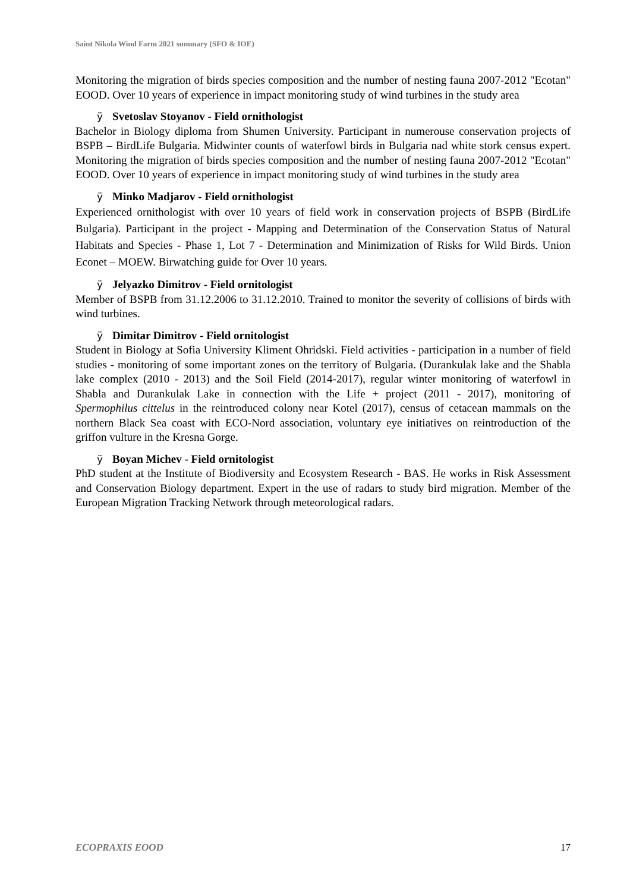Saint Nikola Wind Farm 2021 summary (SFO & IOE)
Monitoring the migration of birds species composition and the number of nesting fauna 2007-2012 "Ecotan" EOOD. Over 10 years of experience in impact monitoring study of wind turbines in the study area
ÿ Svetoslav Stoyanov - Field ornithologist
Bachelor in Biology diploma from Shumen University. Participant in numerouse conservation projects of BSPB – BirdLife Bulgaria. Midwinter counts of waterfowl birds in Bulgaria nad white stork census expert. Monitoring the migration of birds species composition and the number of nesting fauna 2007-2012 "Ecotan" EOOD. Over 10 years of experience in impact monitoring study of wind turbines in the study area
ÿ Minko Madjarov - Field ornithologist
Experienced ornithologist with over 10 years of field work in conservation projects of BSPB (BirdLife Bulgaria). Participant in the project - Mapping and Determination of the Conservation Status of Natural Habitats and Species - Phase 1, Lot 7 - Determination and Minimization of Risks for Wild Birds. Union Econet – MOEW. Birwatching guide for Over 10 years.
ÿ Jelyazko Dimitrov - Field ornitologist
Member of BSPB from 31.12.2006 to 31.12.2010. Trained to monitor the severity of collisions of birds with wind turbines.
ÿ Dimitar Dimitrov - Field ornitologist
Student in Biology at Sofia University Kliment Ohridski. Field activities - participation in a number of field studies - monitoring of some important zones on the territory of Bulgaria. (Durankulak lake and the Shabla lake complex (2010 - 2013) and the Soil Field (2014-2017), regular winter monitoring of waterfowl in Shabla and Durankulak Lake in connection with the Life + project (2011 - 2017), monitoring of Spermophilus cittelus in the reintroduced colony near Kotel (2017), census of cetacean mammals on the northern Black Sea coast with ECO-Nord association, voluntary eye initiatives on reintroduction of the griffon vulture in the Kresna Gorge.
ÿ Boyan Michev - Field ornitologist
PhD student at the Institute of Biodiversity and Ecosystem Research - BAS. He works in Risk Assessment and Conservation Biology department. Expert in the use of radars to study bird migration. Member of the European Migration Tracking Network through meteorological radars.
ECOPRAXIS EOOD 17